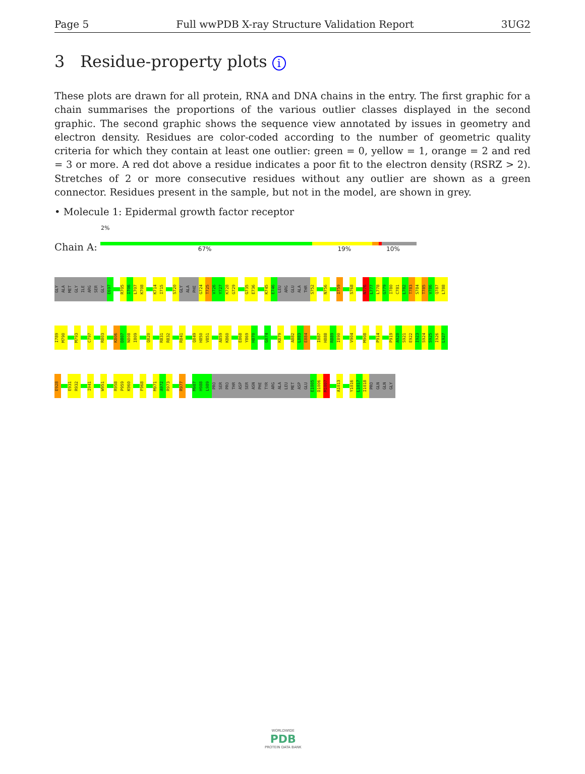Page 5 Full wwPDB X-ray Structure Validation Report 3UG2
3 Residue-property plots i
These plots are drawn for all protein, RNA and DNA chains in the entry. The first graphic for a chain summarises the proportions of the various outlier classes displayed in the second graphic. The second graphic shows the sequence view annotated by issues in geometry and electron density. Residues are color-coded according to the number of geometric quality criteria for which they contain at least one outlier: green = 0, yellow = 1, orange = 2 and red = 3 or more. A red dot above a residue indicates a poor fit to the electron density (RSRZ > 2). Stretches of 2 or more consecutive residues without any outlier are shown as a green connector. Residues present in the sample, but not in the model, are shown in grey.
• Molecule 1: Epidermal growth factor receptor
2%
Chain A:
67% 19% 10%
GLY ALA MET GLY ILE ARG SER GLY E697 R705 I706 L707 K708 K714 I715 S720 GLY ALA PHE G724 T725 V726 Y727 K728 G729 G735 E736 K745 E746 LEU ARG GLU ALA THR S752 N756 I759 S768 N776 L777 L778 G779 I780 C781 L782 T783 S784 T785 V786 Q787 L788
I789 M790 M793 C797 R803 K806 D807 N808 I809 Q820 R831 R832 R841 Q849 H850 V851 A859 K860 E868 Y869 H870 G874 K879 A882 L883 E884 I887 H888 R889 I890 V904 M908 P914 P919 A920 S921 E922 I923 S924 S925 I926 L927
E928 E931 R932 I941 W951 R958 P959 K960 F968 M971 A972 R973 R977 M987 H988 L989 PRO SER PRO THR ASP SER ASN PHE TYR ARG ALA LEU MET ASP GLU E1005 D1006 M1007 A1013 Y1016 L1017 I1018 PRO GLN GLN GLY
WORLDWIDE
PDB
PROTEIN DATA BANK